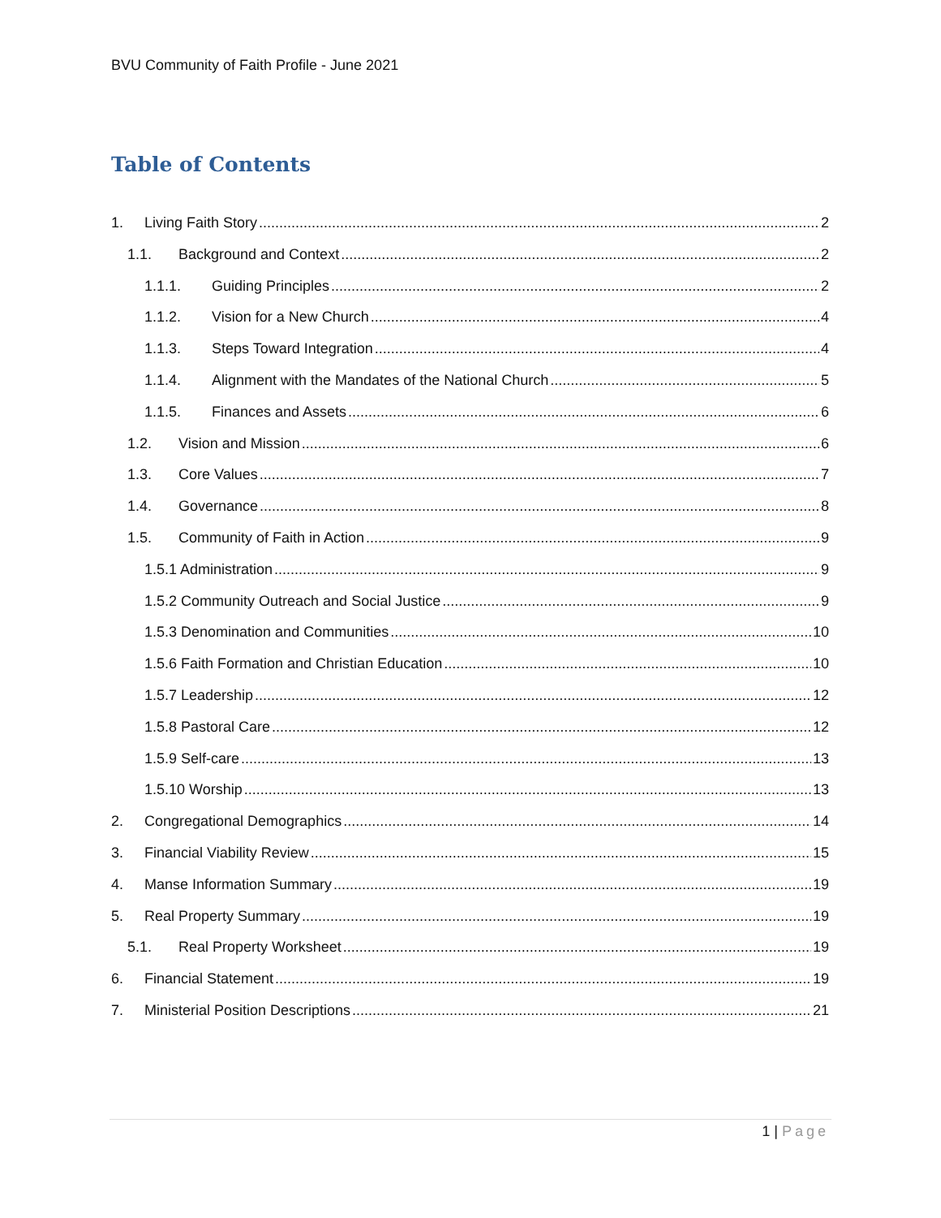BVU Community of Faith Profile - June 2021
Table of Contents
1. Living Faith Story 2
1.1. Background and Context 2
1.1.1. Guiding Principles 2
1.1.2. Vision for a New Church 4
1.1.3. Steps Toward Integration 4
1.1.4. Alignment with the Mandates of the National Church 5
1.1.5. Finances and Assets 6
1.2. Vision and Mission 6
1.3. Core Values 7
1.4. Governance 8
1.5. Community of Faith in Action 9
1.5.1 Administration 9
1.5.2 Community Outreach and Social Justice 9
1.5.3 Denomination and Communities 10
1.5.6 Faith Formation and Christian Education 10
1.5.7 Leadership 12
1.5.8 Pastoral Care 12
1.5.9 Self-care 13
1.5.10 Worship 13
2. Congregational Demographics 14
3. Financial Viability Review 15
4. Manse Information Summary 19
5. Real Property Summary 19
5.1. Real Property Worksheet 19
6. Financial Statement 19
7. Ministerial Position Descriptions 21
1 | Page